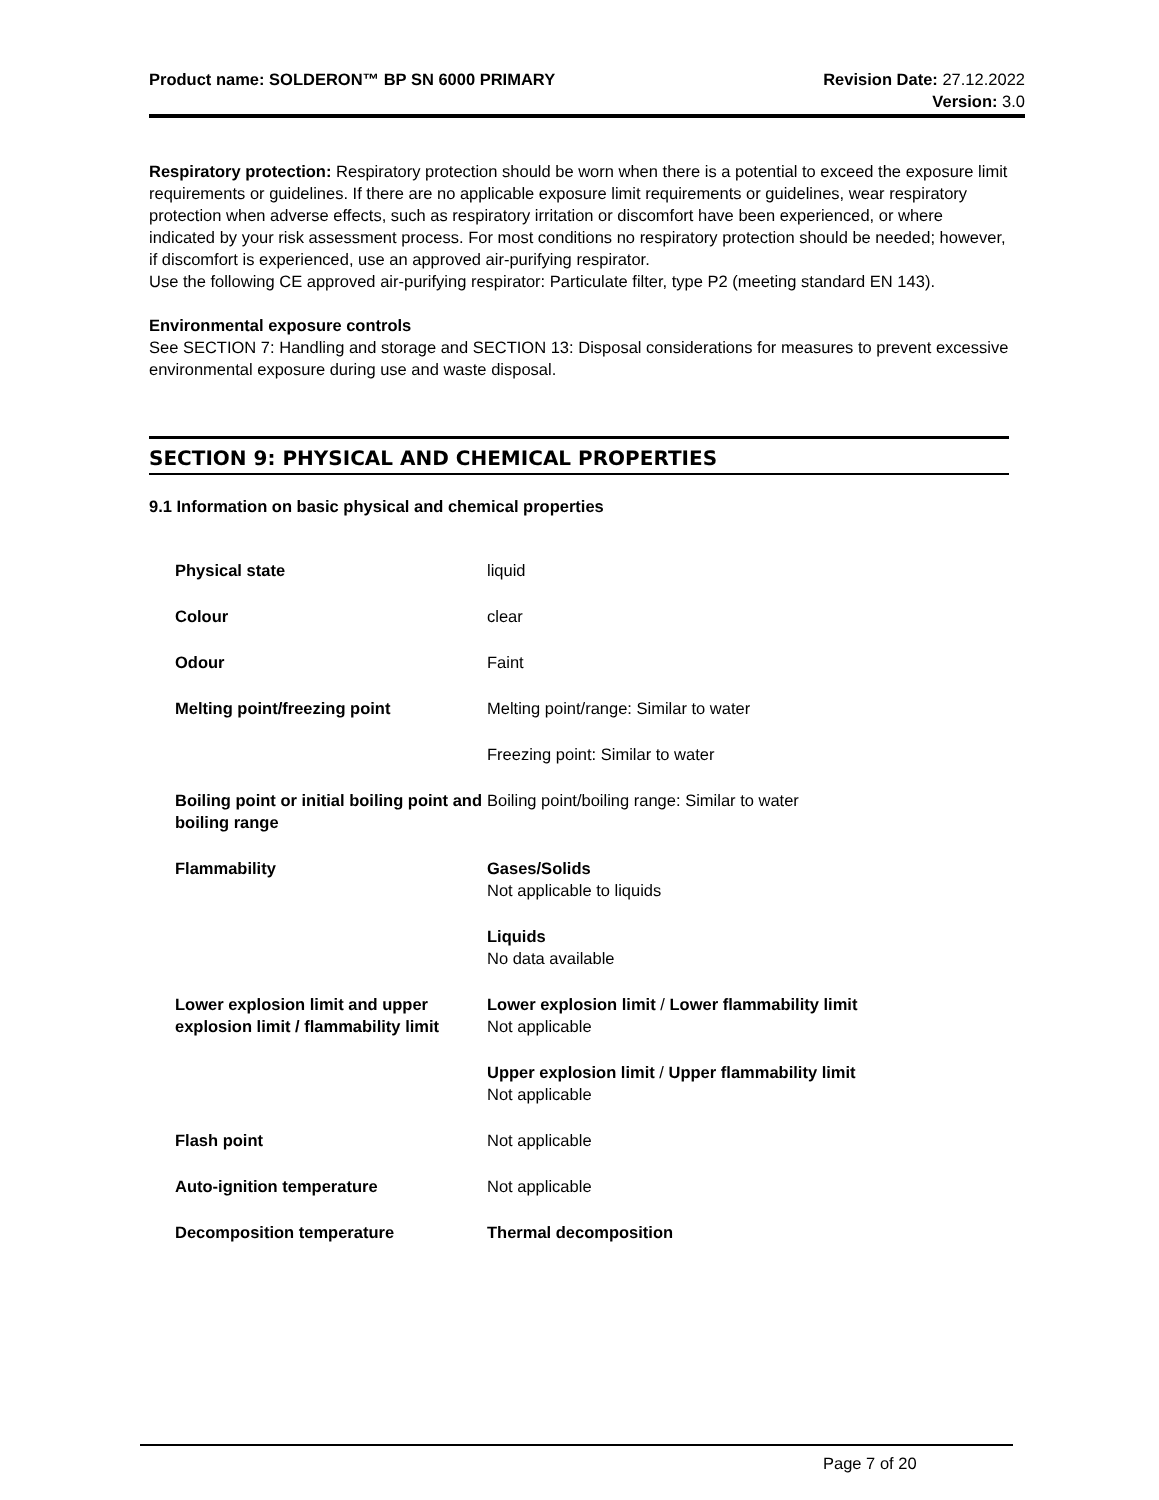Product name: SOLDERON™ BP SN 6000 PRIMARY Revision Date: 27.12.2022
Version: 3.0
Respiratory protection: Respiratory protection should be worn when there is a potential to exceed the exposure limit requirements or guidelines. If there are no applicable exposure limit requirements or guidelines, wear respiratory protection when adverse effects, such as respiratory irritation or discomfort have been experienced, or where indicated by your risk assessment process. For most conditions no respiratory protection should be needed; however, if discomfort is experienced, use an approved air-purifying respirator.
Use the following CE approved air-purifying respirator: Particulate filter, type P2 (meeting standard EN 143).
Environmental exposure controls
See SECTION 7: Handling and storage and SECTION 13: Disposal considerations for measures to prevent excessive environmental exposure during use and waste disposal.
SECTION 9: PHYSICAL AND CHEMICAL PROPERTIES
9.1 Information on basic physical and chemical properties
| Physical state | liquid |
| Colour | clear |
| Odour | Faint |
| Melting point/freezing point | Melting point/range: Similar to water |
| | Freezing point: Similar to water |
| Boiling point or initial boiling point and boiling range | Boiling point/boiling range: Similar to water |
| Flammability | Gases/Solids Not applicable to liquids |
| | Liquids No data available |
| Lower explosion limit and upper explosion limit / flammability limit | Lower explosion limit / Lower flammability limit Not applicable |
| | Upper explosion limit / Upper flammability limit Not applicable |
| Flash point | Not applicable |
| Auto-ignition temperature | Not applicable |
| Decomposition temperature | Thermal decomposition |
Page 7 of 20